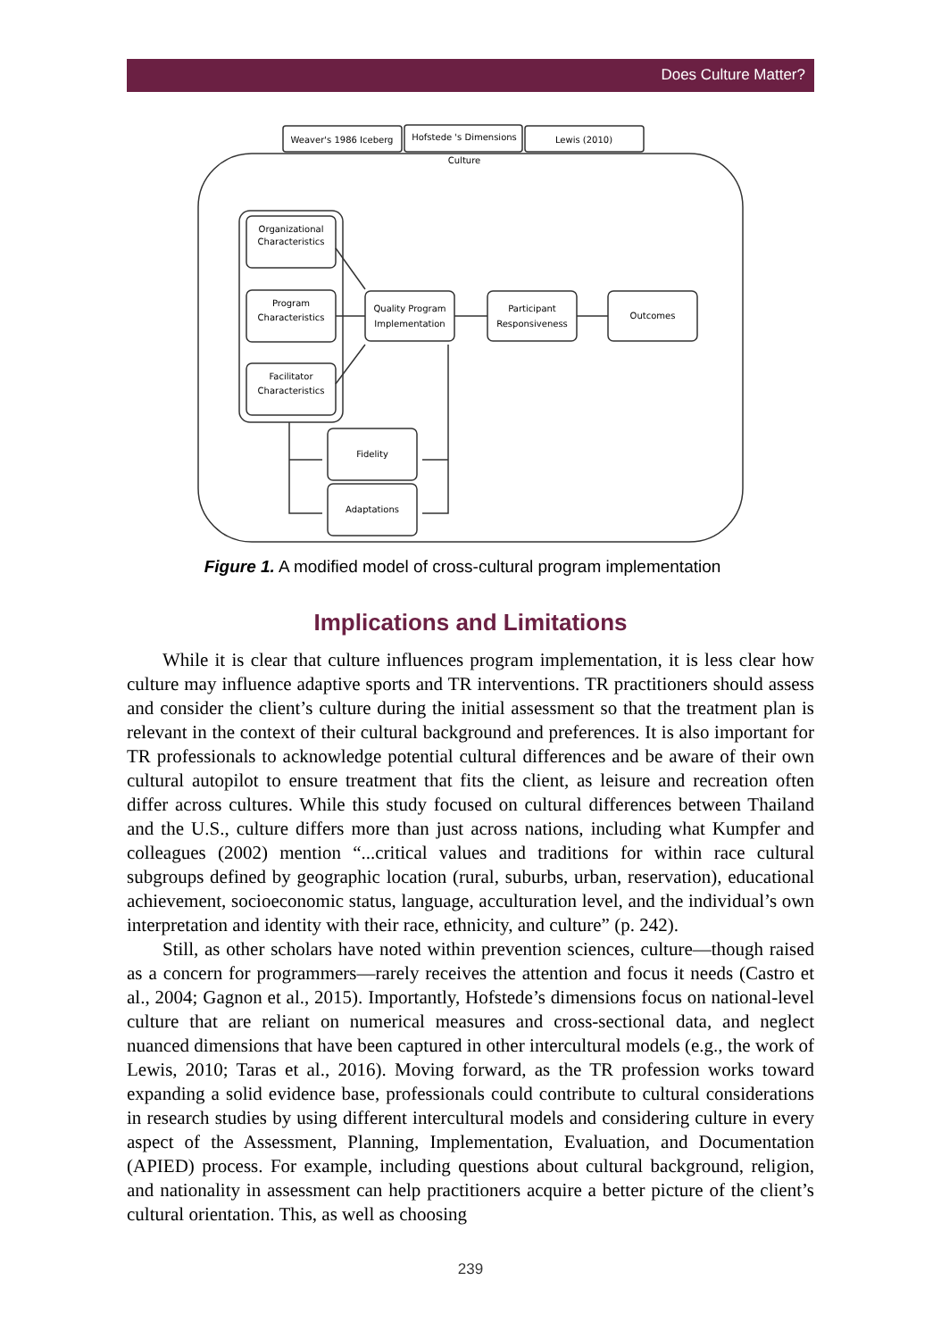Does Culture Matter?
Weaver's 1986 Iceberg
Hofstede 's Dimensions
Lewis (2010)
Culture
Organizational
Characteristics
Program
Characteristics
Facilitator
Characteristics
Quality Program
Implementation
Participant
Responsiveness
Outcomes
Fidelity
Adaptations
Figure 1. A modified model of cross-cultural program implementation
Implications and Limitations
While it is clear that culture influences program implementation, it is less clear how culture may influence adaptive sports and TR interventions. TR practitioners should assess and consider the client’s culture during the initial assessment so that the treatment plan is relevant in the context of their cultural background and preferences. It is also important for TR professionals to acknowledge potential cultural differences and be aware of their own cultural autopilot to ensure treatment that fits the client, as leisure and recreation often differ across cultures. While this study focused on cultural differences between Thailand and the U.S., culture differs more than just across nations, including what Kumpfer and colleagues (2002) mention “...critical values and traditions for within race cultural subgroups defined by geographic location (rural, suburbs, urban, reservation), educational achievement, socioeconomic status, language, acculturation level, and the individual’s own interpretation and identity with their race, ethnicity, and culture” (p. 242).
Still, as other scholars have noted within prevention sciences, culture—though raised as a concern for programmers—rarely receives the attention and focus it needs (Castro et al., 2004; Gagnon et al., 2015). Importantly, Hofstede’s dimensions focus on national-level culture that are reliant on numerical measures and cross-sectional data, and neglect nuanced dimensions that have been captured in other intercultural models (e.g., the work of Lewis, 2010; Taras et al., 2016). Moving forward, as the TR profession works toward expanding a solid evidence base, professionals could contribute to cultural considerations in research studies by using different intercultural models and considering culture in every aspect of the Assessment, Planning, Implementation, Evaluation, and Documentation (APIED) process. For example, including questions about cultural background, religion, and nationality in assessment can help practitioners acquire a better picture of the client’s cultural orientation. This, as well as choosing
239